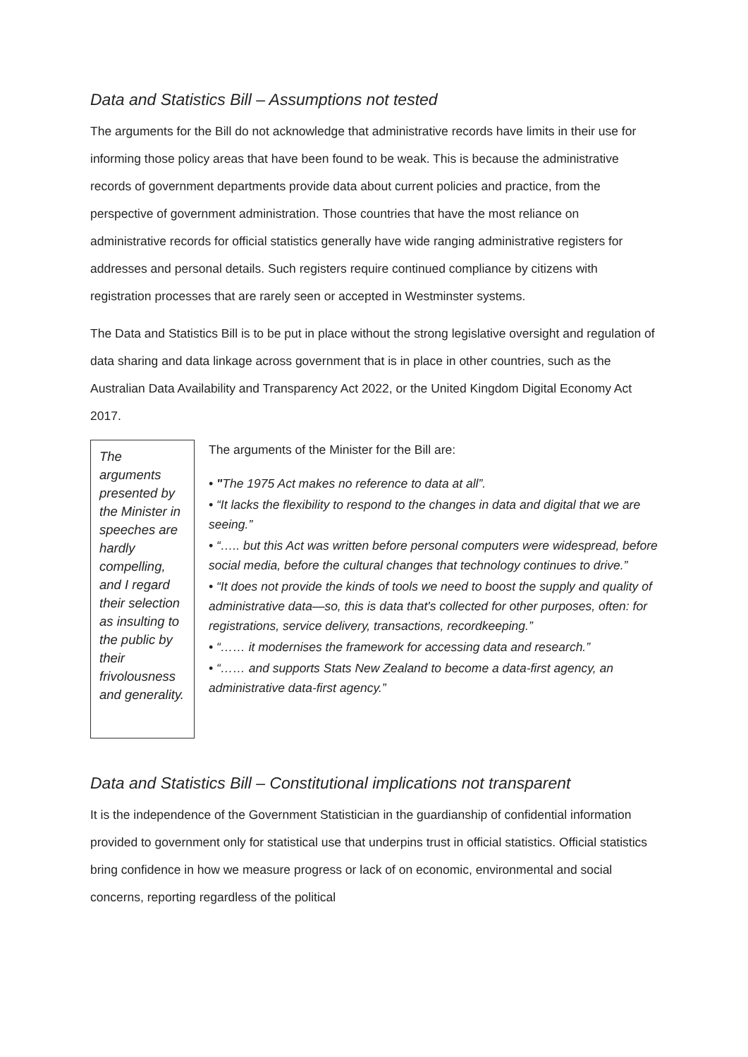Data and Statistics Bill – Assumptions not tested
The arguments for the Bill do not acknowledge that administrative records have limits in their use for informing those policy areas that have been found to be weak. This is because the administrative records of government departments provide data about current policies and practice, from the perspective of government administration. Those countries that have the most reliance on administrative records for official statistics generally have wide ranging administrative registers for addresses and personal details. Such registers require continued compliance by citizens with registration processes that are rarely seen or accepted in Westminster systems.
The Data and Statistics Bill is to be put in place without the strong legislative oversight and regulation of data sharing and data linkage across government that is in place in other countries, such as the Australian Data Availability and Transparency Act 2022, or the United Kingdom Digital Economy Act 2017.
The arguments presented by the Minister in speeches are hardly compelling, and I regard their selection as insulting to the public by their frivolousness and generality.
The arguments of the Minister for the Bill are:
• "The 1975 Act makes no reference to data at all”.
• “It lacks the flexibility to respond to the changes in data and digital that we are seeing.”
• “….. but this Act was written before personal computers were widespread, before social media, before the cultural changes that technology continues to drive.”
• “It does not provide the kinds of tools we need to boost the supply and quality of administrative data—so, this is data that's collected for other purposes, often: for registrations, service delivery, transactions, recordkeeping.”
• “…… it modernises the framework for accessing data and research.”
• “…… and supports Stats New Zealand to become a data-first agency, an administrative data-first agency.”
Data and Statistics Bill – Constitutional implications not transparent
It is the independence of the Government Statistician in the guardianship of confidential information provided to government only for statistical use that underpins trust in official statistics. Official statistics bring confidence in how we measure progress or lack of on economic, environmental and social concerns, reporting regardless of the political